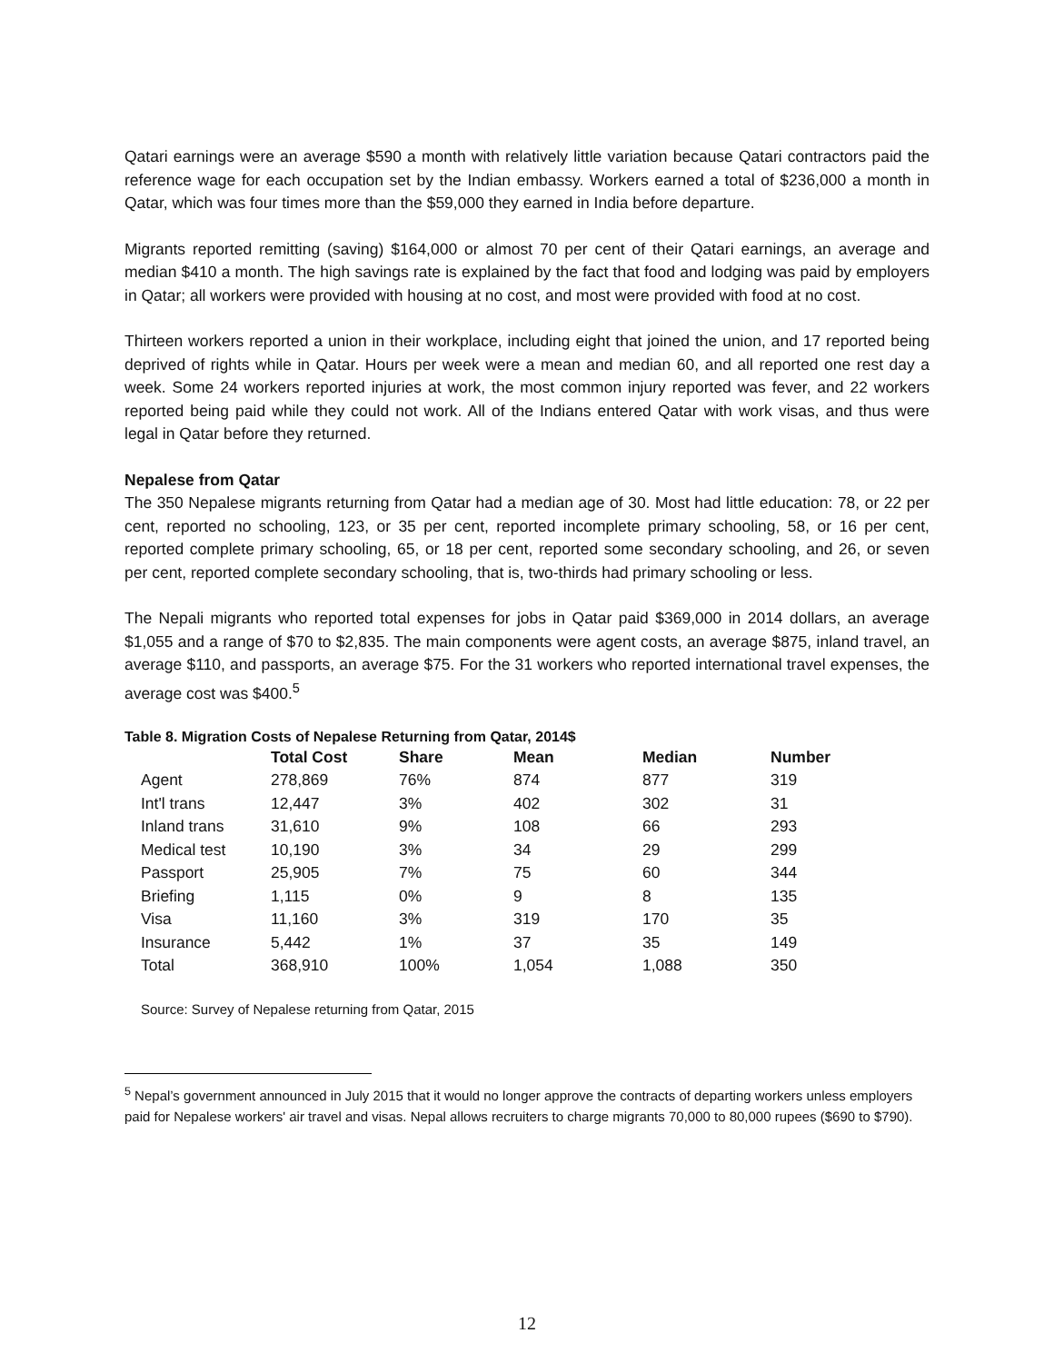Qatari earnings were an average $590 a month with relatively little variation because Qatari contractors paid the reference wage for each occupation set by the Indian embassy. Workers earned a total of $236,000 a month in Qatar, which was four times more than the $59,000 they earned in India before departure.
Migrants reported remitting (saving) $164,000 or almost 70 per cent of their Qatari earnings, an average and median $410 a month. The high savings rate is explained by the fact that food and lodging was paid by employers in Qatar; all workers were provided with housing at no cost, and most were provided with food at no cost.
Thirteen workers reported a union in their workplace, including eight that joined the union, and 17 reported being deprived of rights while in Qatar. Hours per week were a mean and median 60, and all reported one rest day a week. Some 24 workers reported injuries at work, the most common injury reported was fever, and 22 workers reported being paid while they could not work. All of the Indians entered Qatar with work visas, and thus were legal in Qatar before they returned.
Nepalese from Qatar
The 350 Nepalese migrants returning from Qatar had a median age of 30. Most had little education: 78, or 22 per cent, reported no schooling, 123, or 35 per cent, reported incomplete primary schooling, 58, or 16 per cent, reported complete primary schooling, 65, or 18 per cent, reported some secondary schooling, and 26, or seven per cent, reported complete secondary schooling, that is, two-thirds had primary schooling or less.
The Nepali migrants who reported total expenses for jobs in Qatar paid $369,000 in 2014 dollars, an average $1,055 and a range of $70 to $2,835. The main components were agent costs, an average $875, inland travel, an average $110, and passports, an average $75. For the 31 workers who reported international travel expenses, the average cost was $400.<sup>5</sup>
Table 8. Migration Costs of Nepalese Returning from Qatar, 2014$
| | Total Cost | Share | Mean | Median | Number |
| --- | --- | --- | --- | --- | --- |
| Agent | 278,869 | 76% | 874 | 877 | 319 |
| Int'l trans | 12,447 | 3% | 402 | 302 | 31 |
| Inland trans | 31,610 | 9% | 108 | 66 | 293 |
| Medical test | 10,190 | 3% | 34 | 29 | 299 |
| Passport | 25,905 | 7% | 75 | 60 | 344 |
| Briefing | 1,115 | 0% | 9 | 8 | 135 |
| Visa | 11,160 | 3% | 319 | 170 | 35 |
| Insurance | 5,442 | 1% | 37 | 35 | 149 |
| Total | 368,910 | 100% | 1,054 | 1,088 | 350 |
Source: Survey of Nepalese returning from Qatar, 2015
<sup>5</sup> Nepal’s government announced in July 2015 that it would no longer approve the contracts of departing workers unless employers paid for Nepalese workers' air travel and visas. Nepal allows recruiters to charge migrants 70,000 to 80,000 rupees ($690 to $790).
12